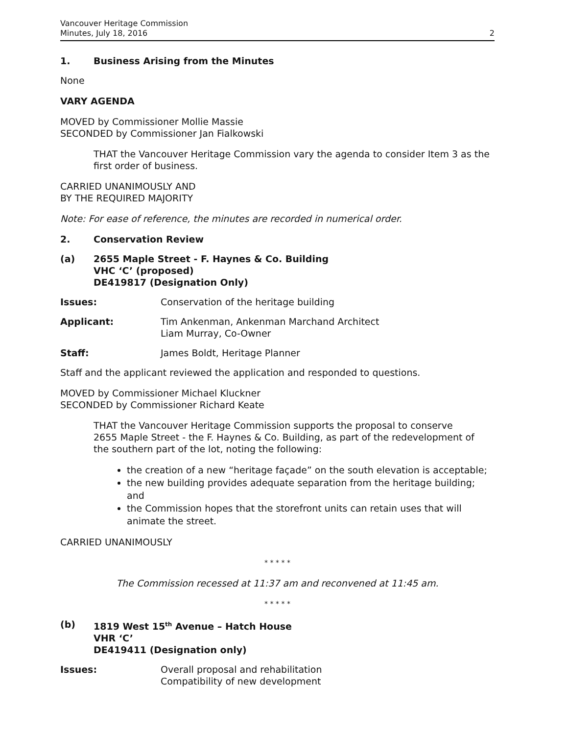Vancouver Heritage Commission
Minutes, July 18, 2016
2
1. Business Arising from the Minutes
None
VARY AGENDA
MOVED by Commissioner Mollie Massie
SECONDED by Commissioner Jan Fialkowski
THAT the Vancouver Heritage Commission vary the agenda to consider Item 3 as the first order of business.
CARRIED UNANIMOUSLY AND
BY THE REQUIRED MAJORITY
Note: For ease of reference, the minutes are recorded in numerical order.
2. Conservation Review
(a) 2655 Maple Street - F. Haynes & Co. Building
VHC ‘C’ (proposed)
DE419817 (Designation Only)
Issues: Conservation of the heritage building
Applicant: Tim Ankenman, Ankenman Marchand Architect
Liam Murray, Co-Owner
Staff: James Boldt, Heritage Planner
Staff and the applicant reviewed the application and responded to questions.
MOVED by Commissioner Michael Kluckner
SECONDED by Commissioner Richard Keate
THAT the Vancouver Heritage Commission supports the proposal to conserve
2655 Maple Street - the F. Haynes & Co. Building, as part of the redevelopment of
the southern part of the lot, noting the following:
the creation of a new “heritage façade” on the south elevation is acceptable;
the new building provides adequate separation from the heritage building; and
the Commission hopes that the storefront units can retain uses that will animate the street.
CARRIED UNANIMOUSLY
* * * * *
The Commission recessed at 11:37 am and reconvened at 11:45 am.
* * * * *
(b) 1819 West 15<sup>th</sup> Avenue – Hatch House
VHR ‘C’
DE419411 (Designation only)
Issues: Overall proposal and rehabilitation
Compatibility of new development